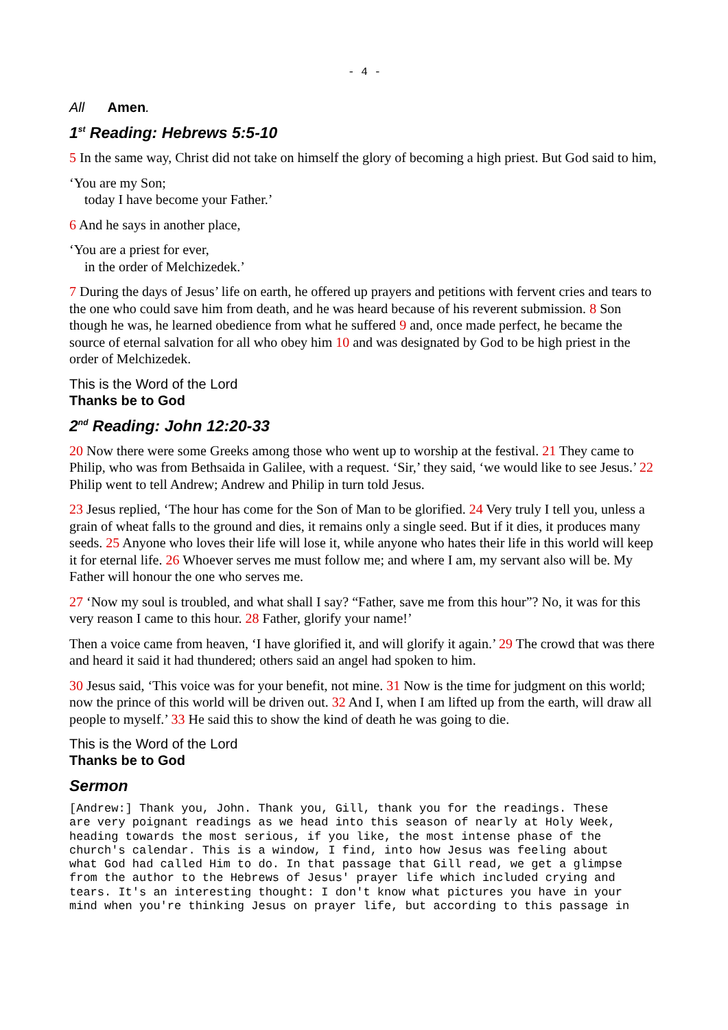- 4 -
All Amen.
1<sup>st</sup> Reading: Hebrews 5:5-10
5 In the same way, Christ did not take on himself the glory of becoming a high priest. But God said to him,
‘You are my Son;
today I have become your Father.’
6 And he says in another place,
‘You are a priest for ever,
in the order of Melchizedek.’
7 During the days of Jesus’ life on earth, he offered up prayers and petitions with fervent cries and tears to the one who could save him from death, and he was heard because of his reverent submission. 8 Son though he was, he learned obedience from what he suffered 9 and, once made perfect, he became the source of eternal salvation for all who obey him 10 and was designated by God to be high priest in the order of Melchizedek.
This is the Word of the Lord
Thanks be to God
2<sup>nd</sup> Reading: John 12:20-33
20 Now there were some Greeks among those who went up to worship at the festival. 21 They came to Philip, who was from Bethsaida in Galilee, with a request. ‘Sir,’ they said, ‘we would like to see Jesus.’ 22 Philip went to tell Andrew; Andrew and Philip in turn told Jesus.
23 Jesus replied, ‘The hour has come for the Son of Man to be glorified. 24 Very truly I tell you, unless a grain of wheat falls to the ground and dies, it remains only a single seed. But if it dies, it produces many seeds. 25 Anyone who loves their life will lose it, while anyone who hates their life in this world will keep it for eternal life. 26 Whoever serves me must follow me; and where I am, my servant also will be. My Father will honour the one who serves me.
27 ‘Now my soul is troubled, and what shall I say? “Father, save me from this hour”? No, it was for this very reason I came to this hour. 28 Father, glorify your name!’
Then a voice came from heaven, ‘I have glorified it, and will glorify it again.’ 29 The crowd that was there and heard it said it had thundered; others said an angel had spoken to him.
30 Jesus said, ‘This voice was for your benefit, not mine. 31 Now is the time for judgment on this world; now the prince of this world will be driven out. 32 And I, when I am lifted up from the earth, will draw all people to myself.’ 33 He said this to show the kind of death he was going to die.
This is the Word of the Lord
Thanks be to God
Sermon
[Andrew:] Thank you, John. Thank you, Gill, thank you for the readings. These are very poignant readings as we head into this season of nearly at Holy Week, heading towards the most serious, if you like, the most intense phase of the church's calendar. This is a window, I find, into how Jesus was feeling about what God had called Him to do. In that passage that Gill read, we get a glimpse from the author to the Hebrews of Jesus' prayer life which included crying and tears. It's an interesting thought: I don't know what pictures you have in your mind when you're thinking Jesus on prayer life, but according to this passage in